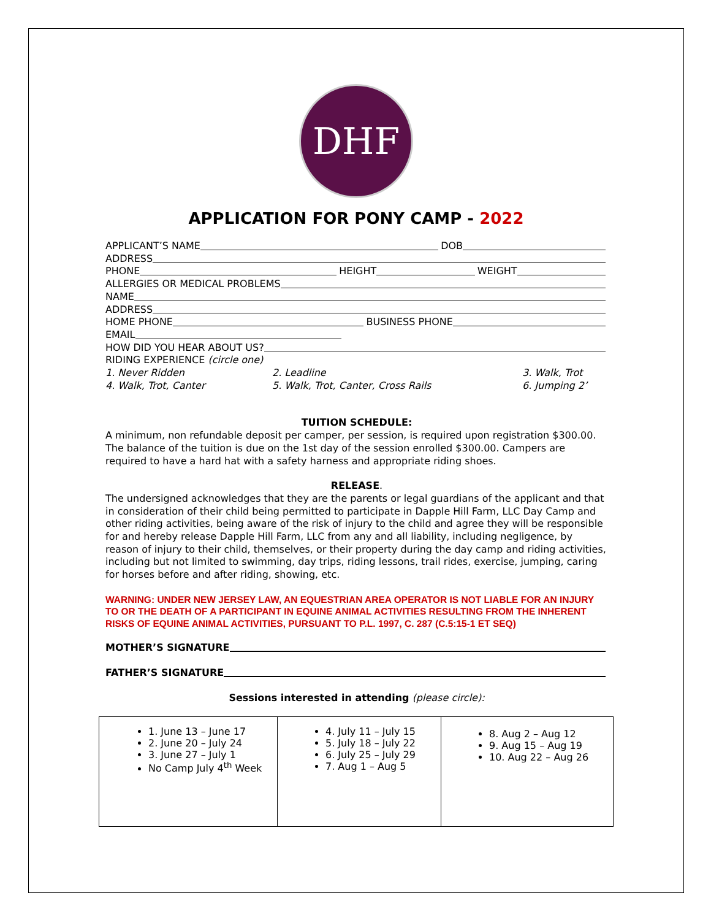DHF
APPLICATION FOR PONY CAMP - 2022
APPLICANT’S NAME DOB
ADDRESS
PHONE HEIGHT WEIGHT
ALLERGIES OR MEDICAL PROBLEMS
NAME
ADDRESS
HOME PHONE BUSINESS PHONE
EMAIL
HOW DID YOU HEAR ABOUT US?
RIDING EXPERIENCE (circle one)
1. Never Ridden 2. Leadline 3. Walk, Trot 4. Walk, Trot, Canter 5. Walk, Trot, Canter, Cross Rails 6. Jumping 2’
TUITION SCHEDULE:
A minimum, non refundable deposit per camper, per session, is required upon registration $300.00. The balance of the tuition is due on the 1st day of the session enrolled $300.00. Campers are required to have a hard hat with a safety harness and appropriate riding shoes.
RELEASE.
The undersigned acknowledges that they are the parents or legal guardians of the applicant and that in consideration of their child being permitted to participate in Dapple Hill Farm, LLC Day Camp and other riding activities, being aware of the risk of injury to the child and agree they will be responsible for and hereby release Dapple Hill Farm, LLC from any and all liability, including negligence, by reason of injury to their child, themselves, or their property during the day camp and riding activities, including but not limited to swimming, day trips, riding lessons, trail rides, exercise, jumping, caring for horses before and after riding, showing, etc.
WARNING: UNDER NEW JERSEY LAW, AN EQUESTRIAN AREA OPERATOR IS NOT LIABLE FOR AN INJURY TO OR THE DEATH OF A PARTICIPANT IN EQUINE ANIMAL ACTIVITIES RESULTING FROM THE INHERENT RISKS OF EQUINE ANIMAL ACTIVITIES, PURSUANT TO P.L. 1997, C. 287 (C.5:15-1 ET SEQ)
MOTHER’S SIGNATURE
FATHER’S SIGNATURE
Sessions interested in attending (please circle):
| 1. June 13 – June 17 2. June 20 – July 24 3. June 27 – July 1 No Camp July 4<sup>th</sup> Week | 4. July 11 – July 15 5. July 18 – July 22 6. July 25 – July 29 7. Aug 1 – Aug 5 | 8. Aug 2 – Aug 12 9. Aug 15 – Aug 19 10. Aug 22 – Aug 26 |